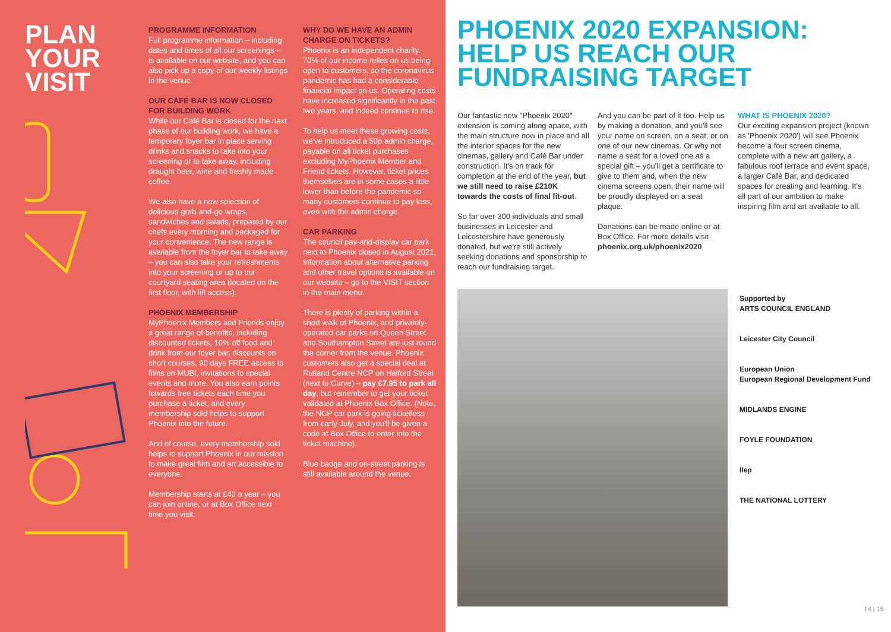PLAN
YOUR
VISIT
PROGRAMME INFORMATION
Full programme information – including dates and times of all our screenings – is available on our website, and you can also pick up a copy of our weekly listings in the venue.
OUR CAFÉ BAR IS NOW CLOSED FOR BUILDING WORK
While our Café Bar is closed for the next phase of our building work, we have a temporary foyer bar in place serving drinks and snacks to take into your screening or to take away, including draught beer, wine and freshly made coffee.
We also have a new selection of delicious grab-and-go wraps, sandwiches and salads, prepared by our chefs every morning and packaged for your convenience. The new range is available from the foyer bar to take away – you can also take your refreshments into your screening or up to our courtyard seating area (located on the first floor, with lift access).
PHOENIX MEMBERSHIP
MyPhoenix Members and Friends enjoy a great range of benefits, including discounted tickets, 10% off food and drink from our foyer bar, discounts on short courses, 90 days FREE access to films on MUBI, invitations to special events and more. You also earn points towards free tickets each time you purchase a ticket, and every membership sold helps to support Phoenix into the future.
And of course, every membership sold helps to support Phoenix in our mission to make great film and art accessible to everyone.
Membership starts at £40 a year – you can join online, or at Box Office next time you visit.
WHY DO WE HAVE AN ADMIN CHARGE ON TICKETS?
Phoenix is an independent charity. 70% of our income relies on us being open to customers, so the coronavirus pandemic has had a considerable financial impact on us. Operating costs have increased significantly in the past two years, and indeed continue to rise.
To help us meet these growing costs, we've introduced a 50p admin charge, payable on all ticket purchases excluding MyPhoenix Member and Friend tickets. However, ticket prices themselves are in some cases a little lower than before the pandemic so many customers continue to pay less, even with the admin charge.
CAR PARKING
The council pay-and-display car park next to Phoenix closed in August 2021. Information about alternative parking and other travel options is available on our website – go to the VISIT section in the main menu.
There is plenty of parking within a short walk of Phoenix, and privately-operated car parks on Queen Street and Southampton Street are just round the corner from the venue. Phoenix customers also get a special deal at Rutland Centre NCP on Halford Street (next to Curve) – pay £7.95 to park all day, but remember to get your ticket validated at Phoenix Box Office. (Note, the NCP car park is going ticketless from early July, and you'll be given a code at Box Office to enter into the ticket machine).
Blue badge and on-street parking is still available around the venue.
PHOENIX 2020 EXPANSION:
HELP US REACH OUR
FUNDRAISING TARGET
Our fantastic new "Phoenix 2020" extension is coming along apace, with the main structure now in place and all the interior spaces for the new cinemas, gallery and Café Bar under construction. It's on track for completion at the end of the year, but we still need to raise £210K towards the costs of final fit-out.
So far over 300 individuals and small businesses in Leicester and Leicestershire have generously donated, but we're still actively seeking donations and sponsorship to reach our fundraising target.
And you can be part of it too. Help us by making a donation, and you'll see your name on screen, on a seat, or on one of our new cinemas. Or why not name a seat for a loved one as a special gift – you'll get a certificate to give to them and, when the new cinema screens open, their name will be proudly displayed on a seat plaque.
Donations can be made online or at Box Office. For more details visit phoenix.org.uk/phoenix2020
WHAT IS PHOENIX 2020?
Our exciting expansion project (known as 'Phoenix 2020') will see Phoenix become a four screen cinema, complete with a new art gallery, a fabulous roof terrace and event space, a larger Café Bar, and dedicated spaces for creating and learning. It's all part of our ambition to make inspiring film and art available to all.
Supported by
ARTS COUNCIL ENGLAND
Leicester City Council
European Union
European Regional Development Fund
MIDLANDS ENGINE
FOYLE FOUNDATION
llep
THE NATIONAL LOTTERY
14 | 15